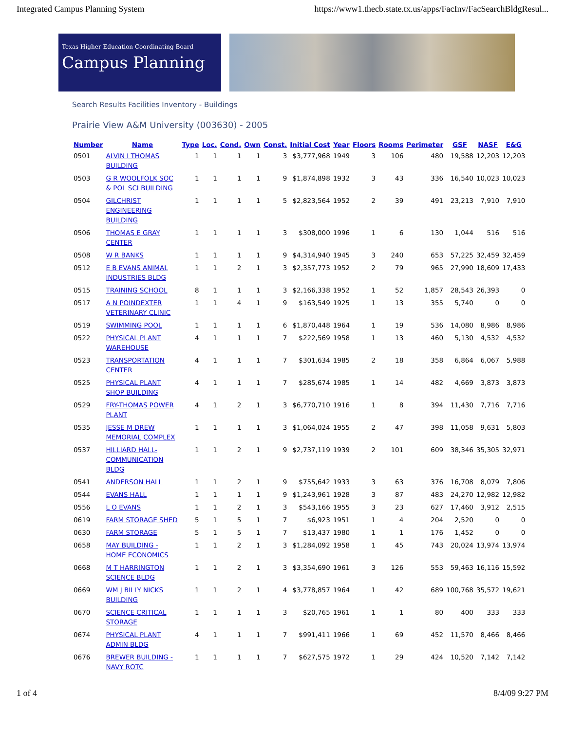Integrated Campus Planning System https://www1.thecb.state.tx.us/apps/FacInv/FacSearchBldgResul...
Texas Higher Education Coordinating Board
Campus Planning
Search Results Facilities Inventory - Buildings
Prairie View A&M University (003630) - 2005
| Number | Name | Type | Loc. | Cond. | Own | Const. | Initial Cost | Year | Floors | Rooms | Perimeter | GSF | NASF | E&G |
| --- | --- | --- | --- | --- | --- | --- | --- | --- | --- | --- | --- | --- | --- | --- |
| 0501 | ALVIN I THOMAS BUILDING | 1 | 1 | 1 | 1 | 3 | $3,777,968 | 1949 | 3 | 106 | 480 | 19,588 | 12,203 | 12,203 |
| 0503 | G R WOOLFOLK SOC & POL SCI BUILDING | 1 | 1 | 1 | 1 | 9 | $1,874,898 | 1932 | 3 | 43 | 336 | 16,540 | 10,023 | 10,023 |
| 0504 | GILCHRIST ENGINEERING BUILDING | 1 | 1 | 1 | 1 | 5 | $2,823,564 | 1952 | 2 | 39 | 491 | 23,213 | 7,910 | 7,910 |
| 0506 | THOMAS E GRAY CENTER | 1 | 1 | 1 | 1 | 3 | $308,000 | 1996 | 1 | 6 | 130 | 1,044 | 516 | 516 |
| 0508 | W R BANKS | 1 | 1 | 1 | 1 | 9 | $4,314,940 | 1945 | 3 | 240 | 653 | 57,225 | 32,459 | 32,459 |
| 0512 | E B EVANS ANIMAL INDUSTRIES BLDG | 1 | 1 | 2 | 1 | 3 | $2,357,773 | 1952 | 2 | 79 | 965 | 27,990 | 18,609 | 17,433 |
| 0515 | TRAINING SCHOOL | 8 | 1 | 1 | 1 | 3 | $2,166,338 | 1952 | 1 | 52 | 1,857 | 28,543 | 26,393 | 0 |
| 0517 | A N POINDEXTER VETERINARY CLINIC | 1 | 1 | 4 | 1 | 9 | $163,549 | 1925 | 1 | 13 | 355 | 5,740 | 0 | 0 |
| 0519 | SWIMMING POOL | 1 | 1 | 1 | 1 | 6 | $1,870,448 | 1964 | 1 | 19 | 536 | 14,080 | 8,986 | 8,986 |
| 0522 | PHYSICAL PLANT WAREHOUSE | 4 | 1 | 1 | 1 | 7 | $222,569 | 1958 | 1 | 13 | 460 | 5,130 | 4,532 | 4,532 |
| 0523 | TRANSPORTATION CENTER | 4 | 1 | 1 | 1 | 7 | $301,634 | 1985 | 2 | 18 | 358 | 6,864 | 6,067 | 5,988 |
| 0525 | PHYSICAL PLANT SHOP BUILDING | 4 | 1 | 1 | 1 | 7 | $285,674 | 1985 | 1 | 14 | 482 | 4,669 | 3,873 | 3,873 |
| 0529 | FRY-THOMAS POWER PLANT | 4 | 1 | 2 | 1 | 3 | $6,770,710 | 1916 | 1 | 8 | 394 | 11,430 | 7,716 | 7,716 |
| 0535 | JESSE M DREW MEMORIAL COMPLEX | 1 | 1 | 1 | 1 | 3 | $1,064,024 | 1955 | 2 | 47 | 398 | 11,058 | 9,631 | 5,803 |
| 0537 | HILLIARD HALL-COMMUNICATION BLDG | 1 | 1 | 2 | 1 | 9 | $2,737,119 | 1939 | 2 | 101 | 609 | 38,346 | 35,305 | 32,971 |
| 0541 | ANDERSON HALL | 1 | 1 | 2 | 1 | 9 | $755,642 | 1933 | 3 | 63 | 376 | 16,708 | 8,079 | 7,806 |
| 0544 | EVANS HALL | 1 | 1 | 1 | 1 | 9 | $1,243,961 | 1928 | 3 | 87 | 483 | 24,270 | 12,982 | 12,982 |
| 0556 | L O EVANS | 1 | 1 | 2 | 1 | 3 | $543,166 | 1955 | 3 | 23 | 627 | 17,460 | 3,912 | 2,515 |
| 0619 | FARM STORAGE SHED | 5 | 1 | 5 | 1 | 7 | $6,923 | 1951 | 1 | 4 | 204 | 2,520 | 0 | 0 |
| 0630 | FARM STORAGE | 5 | 1 | 5 | 1 | 7 | $13,437 | 1980 | 1 | 1 | 176 | 1,452 | 0 | 0 |
| 0658 | MAY BUILDING - HOME ECONOMICS | 1 | 1 | 2 | 1 | 3 | $1,284,092 | 1958 | 1 | 45 | 743 | 20,024 | 13,974 | 13,974 |
| 0668 | M T HARRINGTON SCIENCE BLDG | 1 | 1 | 2 | 1 | 3 | $3,354,690 | 1961 | 3 | 126 | 553 | 59,463 | 16,116 | 15,592 |
| 0669 | WM J BILLY NICKS BUILDING | 1 | 1 | 2 | 1 | 4 | $3,778,857 | 1964 | 1 | 42 | 689 | 100,768 | 35,572 | 19,621 |
| 0670 | SCIENCE CRITICAL STORAGE | 1 | 1 | 1 | 1 | 3 | $20,765 | 1961 | 1 | 1 | 80 | 400 | 333 | 333 |
| 0674 | PHYSICAL PLANT ADMIN BLDG | 4 | 1 | 1 | 1 | 7 | $991,411 | 1966 | 1 | 69 | 452 | 11,570 | 8,466 | 8,466 |
| 0676 | BREWER BUILDING - NAVY ROTC | 1 | 1 | 1 | 1 | 7 | $627,575 | 1972 | 1 | 29 | 424 | 10,520 | 7,142 | 7,142 |
1 of 4 8/4/09 9:27 PM